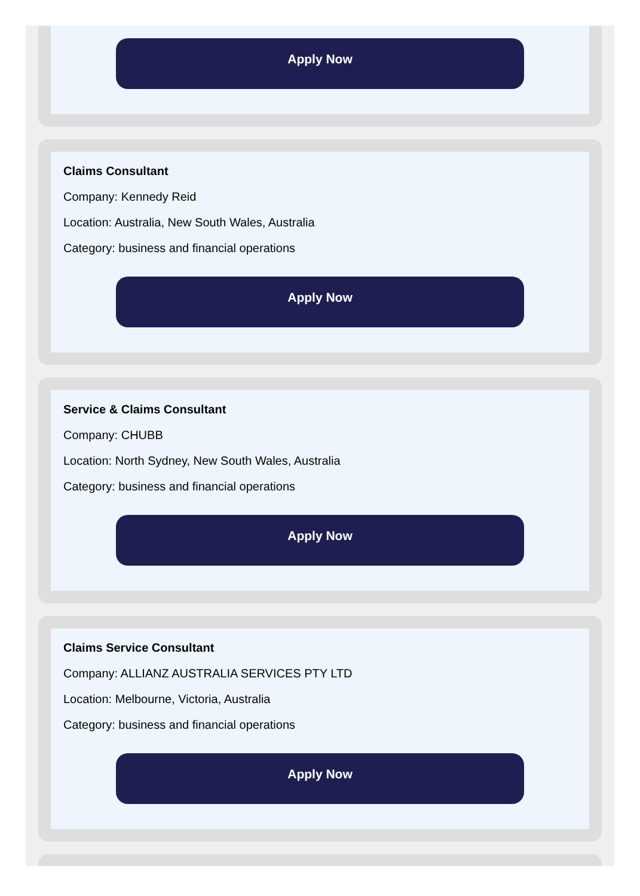Apply Now
Claims Consultant
Company: Kennedy Reid
Location: Australia, New South Wales, Australia
Category: business and financial operations
Apply Now
Service & Claims Consultant
Company: CHUBB
Location: North Sydney, New South Wales, Australia
Category: business and financial operations
Apply Now
Claims Service Consultant
Company: ALLIANZ AUSTRALIA SERVICES PTY LTD
Location: Melbourne, Victoria, Australia
Category: business and financial operations
Apply Now